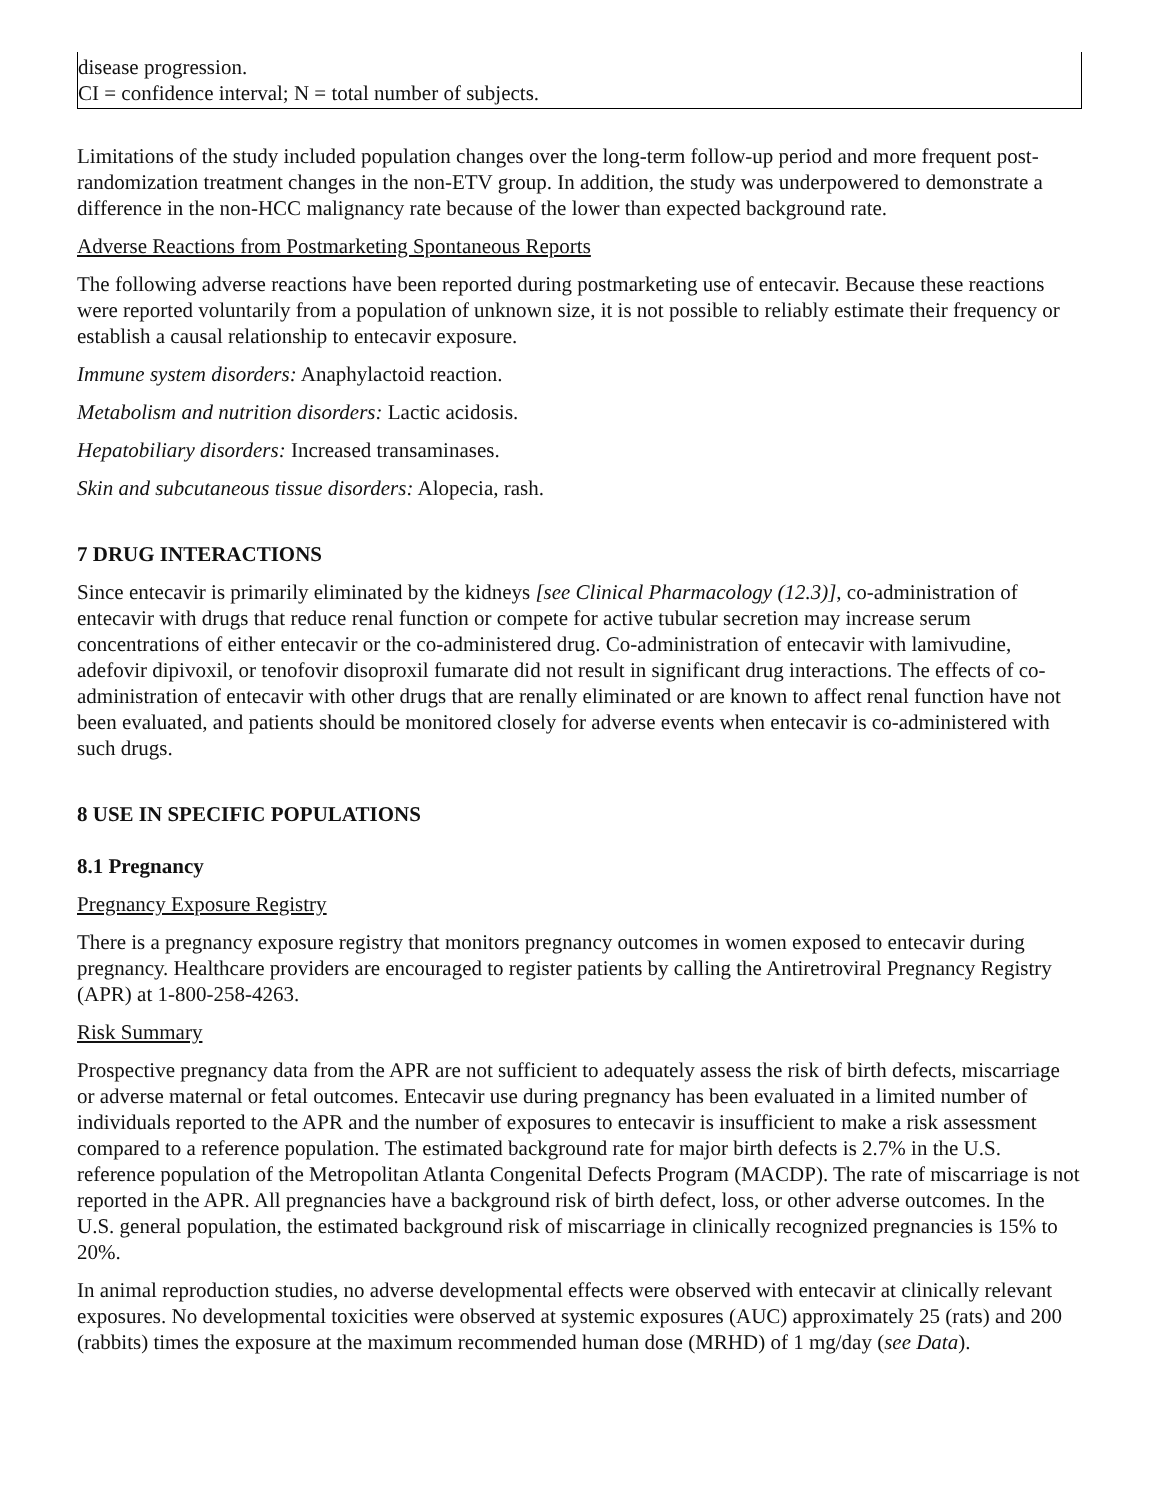| disease progression. CI = confidence interval; N = total number of subjects. |
Limitations of the study included population changes over the long-term follow-up period and more frequent post-randomization treatment changes in the non-ETV group. In addition, the study was underpowered to demonstrate a difference in the non-HCC malignancy rate because of the lower than expected background rate.
Adverse Reactions from Postmarketing Spontaneous Reports
The following adverse reactions have been reported during postmarketing use of entecavir. Because these reactions were reported voluntarily from a population of unknown size, it is not possible to reliably estimate their frequency or establish a causal relationship to entecavir exposure.
Immune system disorders: Anaphylactoid reaction.
Metabolism and nutrition disorders: Lactic acidosis.
Hepatobiliary disorders: Increased transaminases.
Skin and subcutaneous tissue disorders: Alopecia, rash.
7 DRUG INTERACTIONS
Since entecavir is primarily eliminated by the kidneys [see Clinical Pharmacology (12.3)], co-administration of entecavir with drugs that reduce renal function or compete for active tubular secretion may increase serum concentrations of either entecavir or the co-administered drug. Co-administration of entecavir with lamivudine, adefovir dipivoxil, or tenofovir disoproxil fumarate did not result in significant drug interactions. The effects of co-administration of entecavir with other drugs that are renally eliminated or are known to affect renal function have not been evaluated, and patients should be monitored closely for adverse events when entecavir is co-administered with such drugs.
8 USE IN SPECIFIC POPULATIONS
8.1 Pregnancy
Pregnancy Exposure Registry
There is a pregnancy exposure registry that monitors pregnancy outcomes in women exposed to entecavir during pregnancy. Healthcare providers are encouraged to register patients by calling the Antiretroviral Pregnancy Registry (APR) at 1-800-258-4263.
Risk Summary
Prospective pregnancy data from the APR are not sufficient to adequately assess the risk of birth defects, miscarriage or adverse maternal or fetal outcomes. Entecavir use during pregnancy has been evaluated in a limited number of individuals reported to the APR and the number of exposures to entecavir is insufficient to make a risk assessment compared to a reference population. The estimated background rate for major birth defects is 2.7% in the U.S. reference population of the Metropolitan Atlanta Congenital Defects Program (MACDP). The rate of miscarriage is not reported in the APR. All pregnancies have a background risk of birth defect, loss, or other adverse outcomes. In the U.S. general population, the estimated background risk of miscarriage in clinically recognized pregnancies is 15% to 20%.
In animal reproduction studies, no adverse developmental effects were observed with entecavir at clinically relevant exposures. No developmental toxicities were observed at systemic exposures (AUC) approximately 25 (rats) and 200 (rabbits) times the exposure at the maximum recommended human dose (MRHD) of 1 mg/day (see Data).